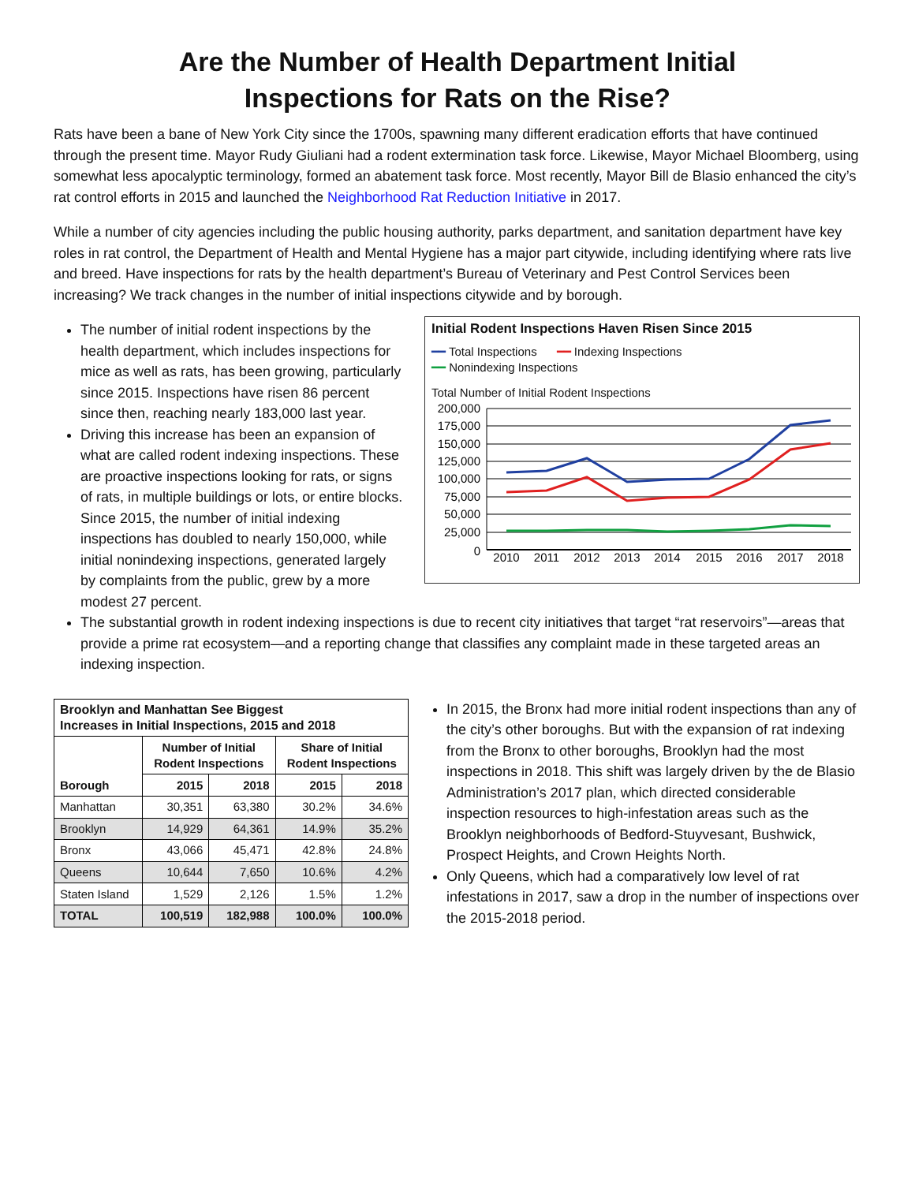Are the Number of Health Department Initial
Inspections for Rats on the Rise?
Rats have been a bane of New York City since the 1700s, spawning many different eradication efforts that have continued through the present time. Mayor Rudy Giuliani had a rodent extermination task force. Likewise, Mayor Michael Bloomberg, using somewhat less apocalyptic terminology, formed an abatement task force. Most recently, Mayor Bill de Blasio enhanced the city’s rat control efforts in 2015 and launched the Neighborhood Rat Reduction Initiative in 2017.
While a number of city agencies including the public housing authority, parks department, and sanitation department have key roles in rat control, the Department of Health and Mental Hygiene has a major part citywide, including identifying where rats live and breed. Have inspections for rats by the health department’s Bureau of Veterinary and Pest Control Services been increasing? We track changes in the number of initial inspections citywide and by borough.
The number of initial rodent inspections by the health department, which includes inspections for mice as well as rats, has been growing, particularly since 2015. Inspections have risen 86 percent since then, reaching nearly 183,000 last year.
Driving this increase has been an expansion of what are called rodent indexing inspections. These are proactive inspections looking for rats, or signs of rats, in multiple buildings or lots, or entire blocks. Since 2015, the number of initial indexing inspections has doubled to nearly 150,000, while initial nonindexing inspections, generated largely by complaints from the public, grew by a more modest 27 percent.
Initial Rodent Inspections Haven Risen Since 2015
━━ Total Inspections ━━ Indexing Inspections
━━ Nonindexing Inspections
Total Number of Initial Rodent Inspections
200,000
175,000
150,000
125,000
100,000
75,000
50,000
25,000
0
2010
2011
2012
2013
2014
2015
2016
2017
2018
The substantial growth in rodent indexing inspections is due to recent city initiatives that target “rat reservoirs”—areas that provide a prime rat ecosystem—and a reporting change that classifies any complaint made in these targeted areas an indexing inspection.
| Brooklyn and Manhattan See Biggest Increases in Initial Inspections, 2015 and 2018 | | | | |
| --- | --- | --- | --- | --- |
| Borough | Number of Initial Rodent Inspections | | Share of Initial Rodent Inspections | |
| | 2015 | 2018 | 2015 | 2018 |
| Manhattan | 30,351 | 63,380 | 30.2% | 34.6% |
| Brooklyn | 14,929 | 64,361 | 14.9% | 35.2% |
| Bronx | 43,066 | 45,471 | 42.8% | 24.8% |
| Queens | 10,644 | 7,650 | 10.6% | 4.2% |
| Staten Island | 1,529 | 2,126 | 1.5% | 1.2% |
| TOTAL | 100,519 | 182,988 | 100.0% | 100.0% |
In 2015, the Bronx had more initial rodent inspections than any of the city’s other boroughs. But with the expansion of rat indexing from the Bronx to other boroughs, Brooklyn had the most inspections in 2018. This shift was largely driven by the de Blasio Administration’s 2017 plan, which directed considerable inspection resources to high-infestation areas such as the Brooklyn neighborhoods of Bedford-Stuyvesant, Bushwick, Prospect Heights, and Crown Heights North.
Only Queens, which had a comparatively low level of rat infestations in 2017, saw a drop in the number of inspections over the 2015-2018 period.